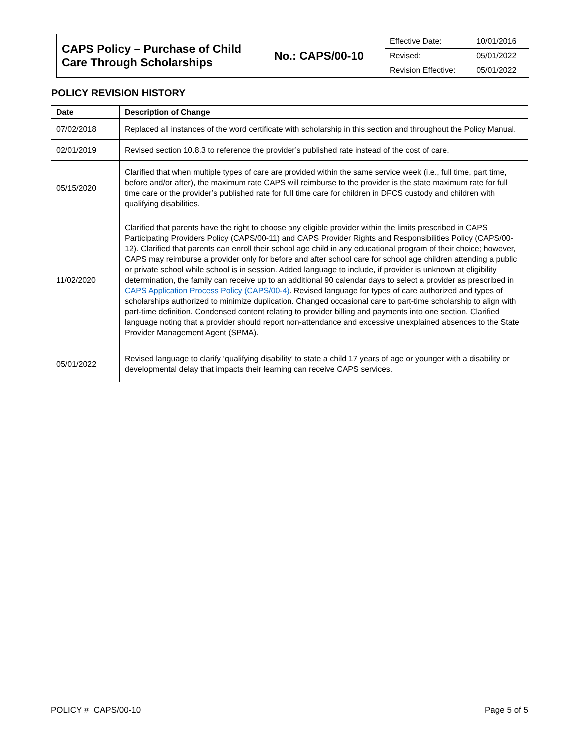| CAPS Policy – Purchase of Child Care Through Scholarships | No.: CAPS/00-10 | / Effective Date: / 10/01/2016 / / Revised: / 05/01/2022 / / Revision Effective: / 05/01/2022 / |
POLICY REVISION HISTORY
| Date | Description of Change |
| --- | --- |
| 07/02/2018 | Replaced all instances of the word certificate with scholarship in this section and throughout the Policy Manual. |
| 02/01/2019 | Revised section 10.8.3 to reference the provider’s published rate instead of the cost of care. |
| 05/15/2020 | Clarified that when multiple types of care are provided within the same service week (i.e., full time, part time, before and/or after), the maximum rate CAPS will reimburse to the provider is the state maximum rate for full time care or the provider’s published rate for full time care for children in DFCS custody and children with qualifying disabilities. |
| 11/02/2020 | Clarified that parents have the right to choose any eligible provider within the limits prescribed in CAPS Participating Providers Policy (CAPS/00-11) and CAPS Provider Rights and Responsibilities Policy (CAPS/00-12). Clarified that parents can enroll their school age child in any educational program of their choice; however, CAPS may reimburse a provider only for before and after school care for school age children attending a public or private school while school is in session. Added language to include, if provider is unknown at eligibility determination, the family can receive up to an additional 90 calendar days to select a provider as prescribed in CAPS Application Process Policy (CAPS/00-4) . Revised language for types of care authorized and types of scholarships authorized to minimize duplication. Changed occasional care to part-time scholarship to align with part-time definition. Condensed content relating to provider billing and payments into one section. Clarified language noting that a provider should report non-attendance and excessive unexplained absences to the State Provider Management Agent (SPMA). |
| 05/01/2022 | Revised language to clarify ‘qualifying disability’ to state a child 17 years of age or younger with a disability or developmental delay that impacts their learning can receive CAPS services. |
POLICY # CAPS/00-10 Page 5 of 5